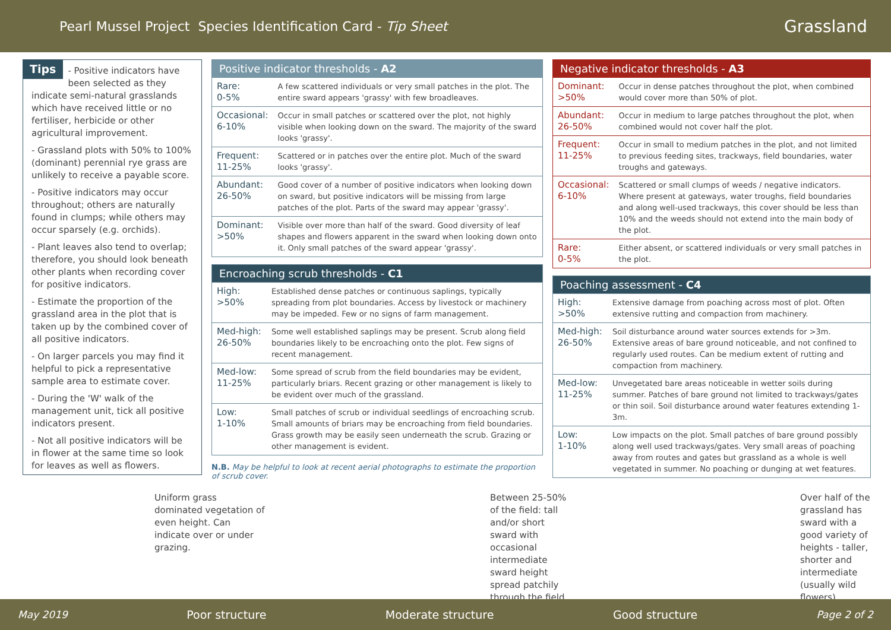Pearl Mussel Project Species Identification Card - Tip Sheet
Grassland
Tips
- Positive indicators have been selected as they indicate semi-natural grasslands which have received little or no fertiliser, herbicide or other agricultural improvement.
- Grassland plots with 50% to 100% (dominant) perennial rye grass are unlikely to receive a payable score.
- Positive indicators may occur throughout; others are naturally found in clumps; while others may occur sparsely (e.g. orchids).
- Plant leaves also tend to overlap; therefore, you should look beneath other plants when recording cover for positive indicators.
- Estimate the proportion of the grassland area in the plot that is taken up by the combined cover of all positive indicators.
- On larger parcels you may find it helpful to pick a representative sample area to estimate cover.
- During the 'W' walk of the management unit, tick all positive indicators present.
- Not all positive indicators will be in flower at the same time so look for leaves as well as flowers.
| Positive indicator thresholds - A2 | |
| --- | --- |
| Rare: 0-5% | A few scattered individuals or very small patches in the plot. The entire sward appears 'grassy' with few broadleaves. |
| Occasional: 6-10% | Occur in small patches or scattered over the plot, not highly visible when looking down on the sward. The majority of the sward looks 'grassy'. |
| Frequent: 11-25% | Scattered or in patches over the entire plot. Much of the sward looks 'grassy'. |
| Abundant: 26-50% | Good cover of a number of positive indicators when looking down on sward, but positive indicators will be missing from large patches of the plot. Parts of the sward may appear 'grassy'. |
| Dominant: >50% | Visible over more than half of the sward. Good diversity of leaf shapes and flowers apparent in the sward when looking down onto it. Only small patches of the sward appear 'grassy'. |
| Encroaching scrub thresholds - C1 | |
| --- | --- |
| High: >50% | Established dense patches or continuous saplings, typically spreading from plot boundaries. Access by livestock or machinery may be impeded. Few or no signs of farm management. |
| Med-high: 26-50% | Some well established saplings may be present. Scrub along field boundaries likely to be encroaching onto the plot. Few signs of recent management. |
| Med-low: 11-25% | Some spread of scrub from the field boundaries may be evident, particularly briars. Recent grazing or other management is likely to be evident over much of the grassland. |
| Low: 1-10% | Small patches of scrub or individual seedlings of encroaching scrub. Small amounts of briars may be encroaching from field boundaries. Grass growth may be easily seen underneath the scrub. Grazing or other management is evident. |
N.B. May be helpful to look at recent aerial photographs to estimate the proportion of scrub cover.
| Negative indicator thresholds - A3 | |
| --- | --- |
| Dominant: >50% | Occur in dense patches throughout the plot, when combined would cover more than 50% of plot. |
| Abundant: 26-50% | Occur in medium to large patches throughout the plot, when combined would not cover half the plot. |
| Frequent: 11-25% | Occur in small to medium patches in the plot, and not limited to previous feeding sites, trackways, field boundaries, water troughs and gateways. |
| Occasional: 6-10% | Scattered or small clumps of weeds / negative indicators. Where present at gateways, water troughs, field boundaries and along well-used trackways, this cover should be less than 10% and the weeds should not extend into the main body of the plot. |
| Rare: 0-5% | Either absent, or scattered individuals or very small patches in the plot. |
| Poaching assessment - C4 | |
| --- | --- |
| High: >50% | Extensive damage from poaching across most of plot. Often extensive rutting and compaction from machinery. |
| Med-high: 26-50% | Soil disturbance around water sources extends for >3m. Extensive areas of bare ground noticeable, and not confined to regularly used routes. Can be medium extent of rutting and compaction from machinery. |
| Med-low: 11-25% | Unvegetated bare areas noticeable in wetter soils during summer. Patches of bare ground not limited to trackways/gates or thin soil. Soil disturbance around water features extending 1-3m. |
| Low: 1-10% | Low impacts on the plot. Small patches of bare ground possibly along well used trackways/gates. Very small areas of poaching away from routes and gates but grassland as a whole is well vegetated in summer. No poaching or dunging at wet features. |
Uniform grass dominated vegetation of even height. Can indicate over or under grazing.
Between 25-50% of the field: tall and/or short sward with occasional intermediate sward height spread patchily through the field
Over half of the grassland has sward with a good variety of heights - taller, shorter and intermediate (usually wild flowers)
May 2019 Poor structure Moderate structure Good structure Page 2 of 2